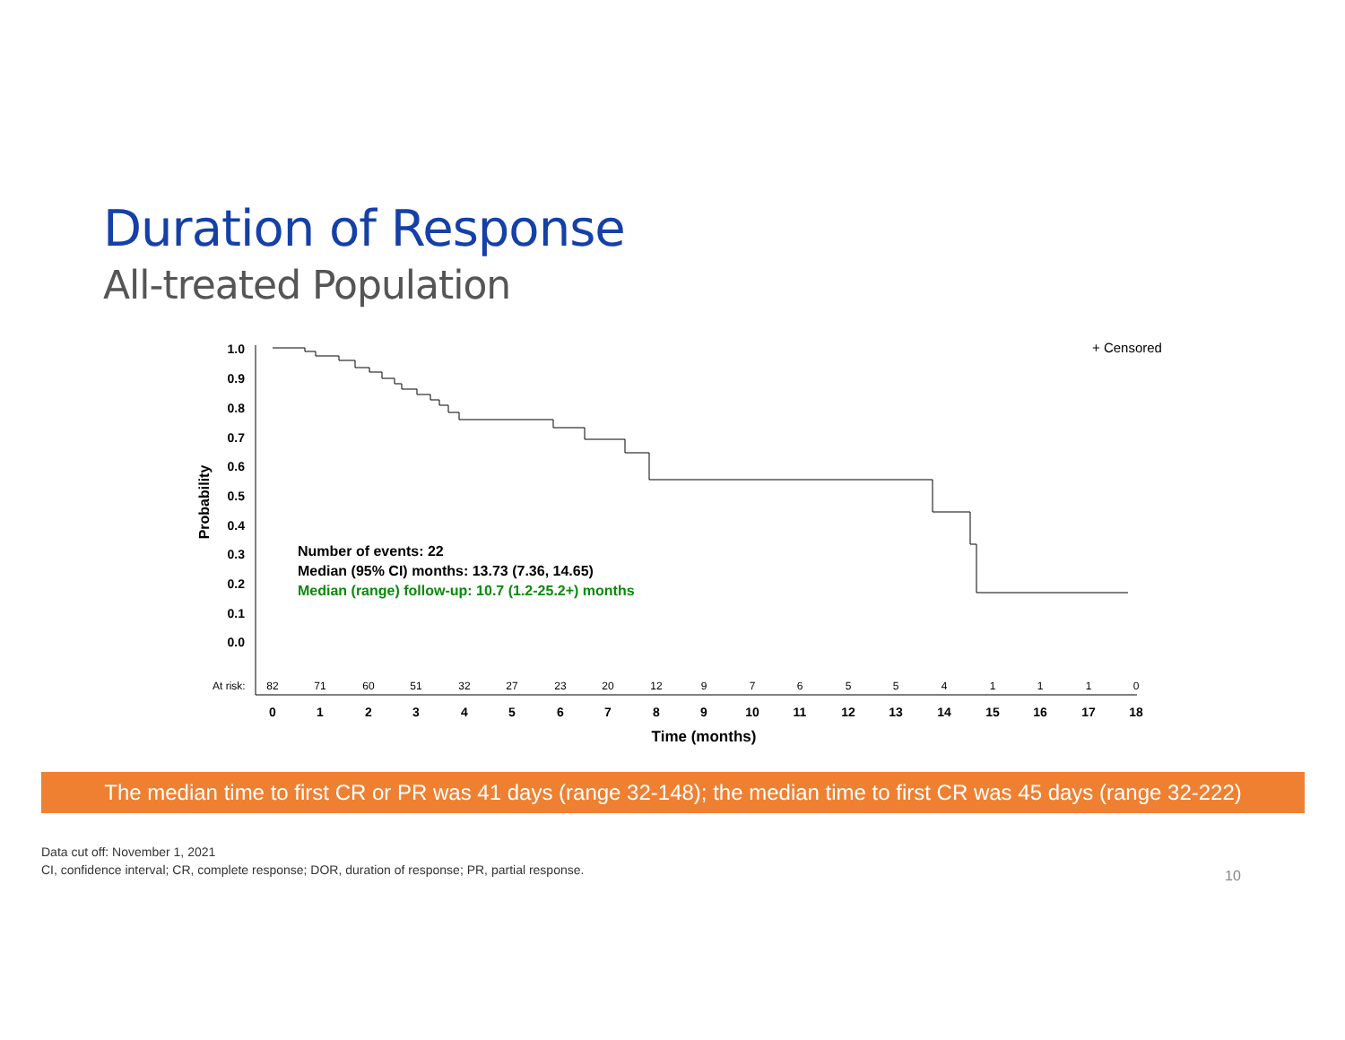Duration of Response
All-treated Population
1.0
0.9
0.8
0.7
0.6
0.5
0.4
0.3
0.2
0.1
0.0
Probability
+ Censored
Number of events: 22
Median (95% CI) months: 13.73 (7.36, 14.65)
Median (range) follow-up: 10.7 (1.2-25.2+) months
At risk:
82
71
60
51
32
27
23
20
12
9
7
6
5
5
4
1
1
1
0
0
1
2
3
4
5
6
7
8
9
10
11
12
13
14
15
16
17
18
Time (months)
The median time to first CR or PR was 41 days (range 32-148); the median time to first CR was 45 days (range 32-222)
Data cut off: November 1, 2021
CI, confidence interval; CR, complete response; DOR, duration of response; PR, partial response.
10